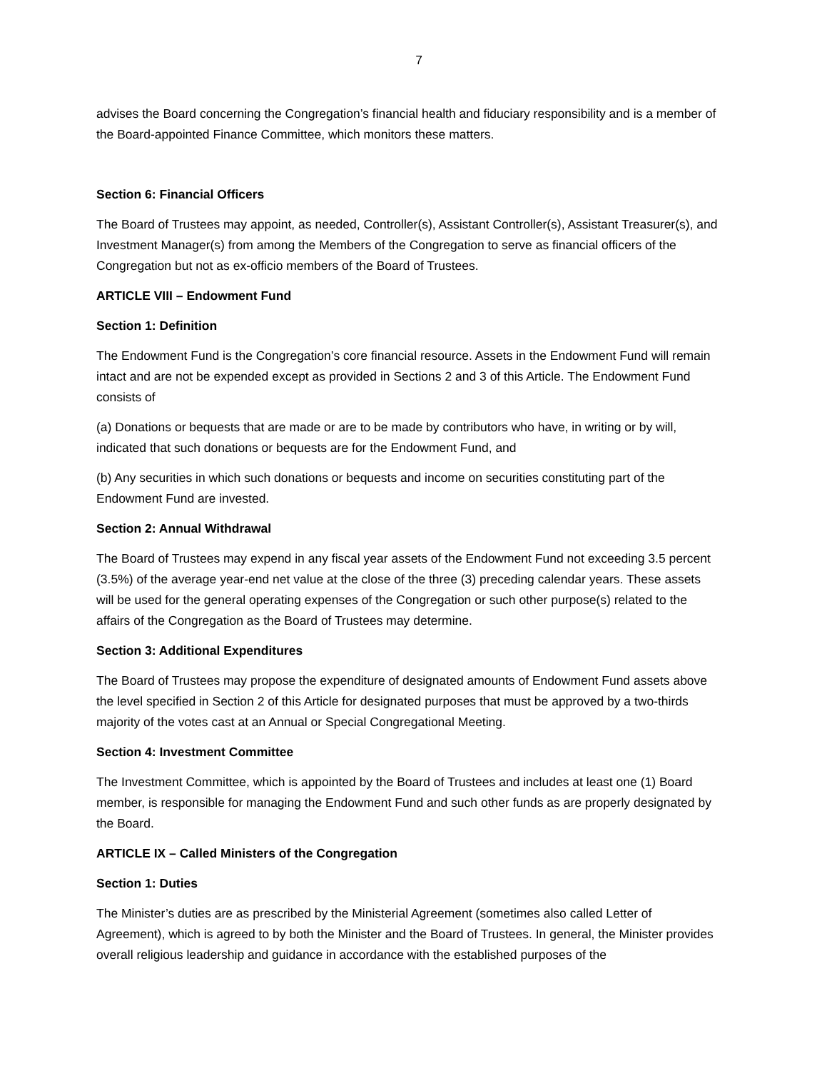7
advises the Board concerning the Congregation’s financial health and fiduciary responsibility and is a member of the Board-appointed Finance Committee, which monitors these matters.
Section 6: Financial Officers
The Board of Trustees may appoint, as needed, Controller(s), Assistant Controller(s), Assistant Treasurer(s), and Investment Manager(s) from among the Members of the Congregation to serve as financial officers of the Congregation but not as ex-officio members of the Board of Trustees.
ARTICLE VIII – Endowment Fund
Section 1: Definition
The Endowment Fund is the Congregation’s core financial resource. Assets in the Endowment Fund will remain intact and are not be expended except as provided in Sections 2 and 3 of this Article. The Endowment Fund consists of
(a) Donations or bequests that are made or are to be made by contributors who have, in writing or by will, indicated that such donations or bequests are for the Endowment Fund, and
(b) Any securities in which such donations or bequests and income on securities constituting part of the Endowment Fund are invested.
Section 2: Annual Withdrawal
The Board of Trustees may expend in any fiscal year assets of the Endowment Fund not exceeding 3.5 percent (3.5%) of the average year-end net value at the close of the three (3) preceding calendar years. These assets will be used for the general operating expenses of the Congregation or such other purpose(s) related to the affairs of the Congregation as the Board of Trustees may determine.
Section 3: Additional Expenditures
The Board of Trustees may propose the expenditure of designated amounts of Endowment Fund assets above the level specified in Section 2 of this Article for designated purposes that must be approved by a two-thirds majority of the votes cast at an Annual or Special Congregational Meeting.
Section 4: Investment Committee
The Investment Committee, which is appointed by the Board of Trustees and includes at least one (1) Board member, is responsible for managing the Endowment Fund and such other funds as are properly designated by the Board.
ARTICLE IX – Called Ministers of the Congregation
Section 1: Duties
The Minister’s duties are as prescribed by the Ministerial Agreement (sometimes also called Letter of Agreement), which is agreed to by both the Minister and the Board of Trustees. In general, the Minister provides overall religious leadership and guidance in accordance with the established purposes of the